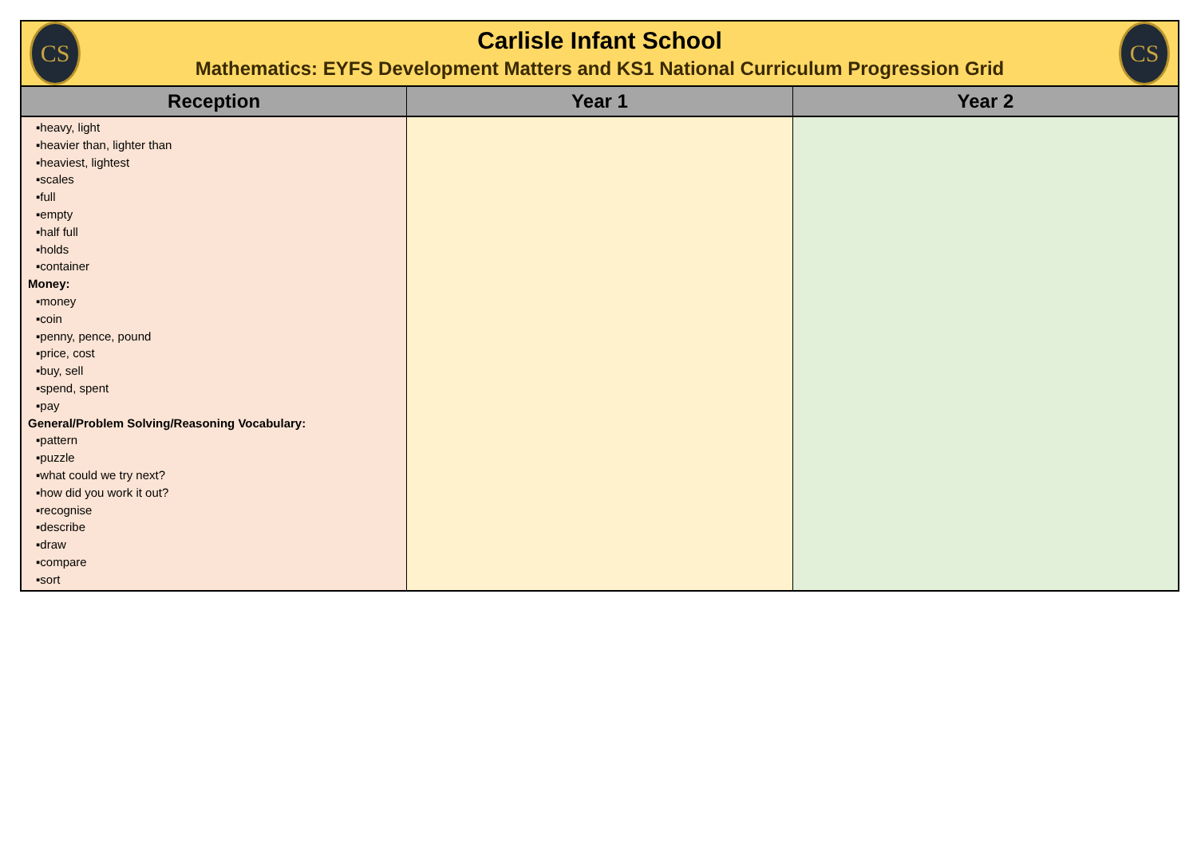CS
Carlisle Infant School
Mathematics: EYFS Development Matters and KS1 National Curriculum Progression Grid
CS
| Reception | Year 1 | Year 2 |
| --- | --- | --- |
| ▪heavy, light ▪heavier than, lighter than ▪heaviest, lightest ▪scales ▪full ▪empty ▪half full ▪holds ▪container Money: ▪money ▪coin ▪penny, pence, pound ▪price, cost ▪buy, sell ▪spend, spent ▪pay General/Problem Solving/Reasoning Vocabulary: ▪pattern ▪puzzle ▪what could we try next? ▪how did you work it out? ▪recognise ▪describe ▪draw ▪compare ▪sort | | |